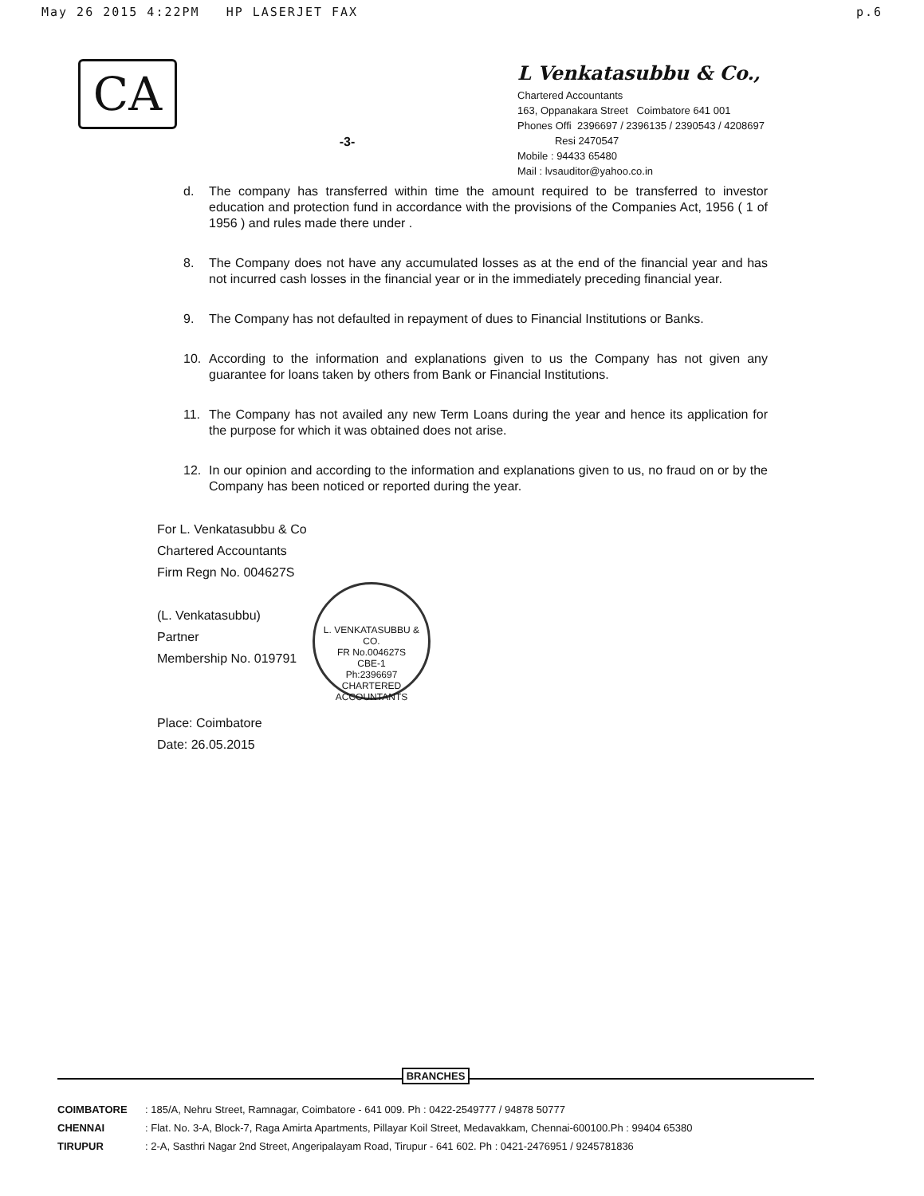May 26 2015 4:22PM HP LASERJET FAX p.6
CA
-3-
L Venkatasubbu & Co.,
Chartered Accountants
163, Oppanakara Street Coimbatore 641 001
Phones Offi 2396697 / 2396135 / 2390543 / 4208697
Resi 2470547
Mobile : 94433 65480
Mail : lvsauditor@yahoo.co.in
d. The company has transferred within time the amount required to be transferred to investor education and protection fund in accordance with the provisions of the Companies Act, 1956 ( 1 of 1956 ) and rules made there under .
8. The Company does not have any accumulated losses as at the end of the financial year and has not incurred cash losses in the financial year or in the immediately preceding financial year.
9. The Company has not defaulted in repayment of dues to Financial Institutions or Banks.
10. According to the information and explanations given to us the Company has not given any guarantee for loans taken by others from Bank or Financial Institutions.
11. The Company has not availed any new Term Loans during the year and hence its application for the purpose for which it was obtained does not arise.
12. In our opinion and according to the information and explanations given to us, no fraud on or by the Company has been noticed or reported during the year.
For L. Venkatasubbu & Co
Chartered Accountants
Firm Regn No. 004627S
(L. Venkatasubbu)
Partner
Membership No. 019791
Place: Coimbatore
Date: 26.05.2015
L. VENKATASUBBU & CO.
FR No.004627S
CBE-1
Ph:2396697
CHARTERED ACCOUNTANTS
BRANCHES
COIMBATORE: 185/A, Nehru Street, Ramnagar, Coimbatore - 641 009. Ph : 0422-2549777 / 94878 50777
CHENNAI: Flat. No. 3-A, Block-7, Raga Amirta Apartments, Pillayar Koil Street, Medavakkam, Chennai-600100.Ph : 99404 65380
TIRUPUR: 2-A, Sasthri Nagar 2nd Street, Angeripalayam Road, Tirupur - 641 602. Ph : 0421-2476951 / 9245781836